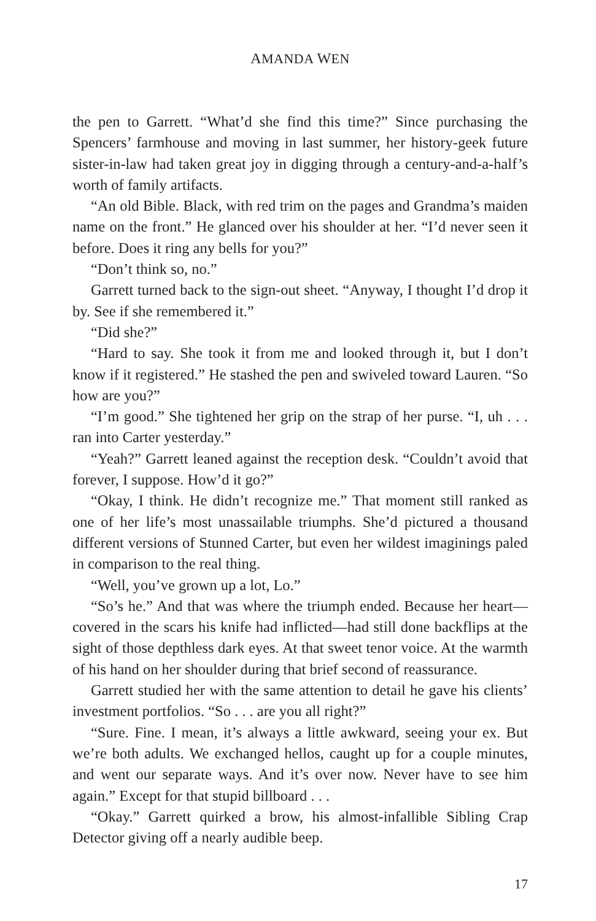AMANDA WEN
the pen to Garrett. “What’d she find this time?” Since purchasing the Spencers’ farmhouse and moving in last summer, her history-geek future sister-in-law had taken great joy in digging through a century-and-a-half’s worth of family artifacts.
“An old Bible. Black, with red trim on the pages and Grandma’s maiden name on the front.” He glanced over his shoulder at her. “I’d never seen it before. Does it ring any bells for you?”
“Don’t think so, no.”
Garrett turned back to the sign-out sheet. “Anyway, I thought I’d drop it by. See if she remembered it.”
“Did she?”
“Hard to say. She took it from me and looked through it, but I don’t know if it registered.” He stashed the pen and swiveled toward Lauren. “So how are you?”
“I’m good.” She tightened her grip on the strap of her purse. “I, uh . . . ran into Carter yesterday.”
“Yeah?” Garrett leaned against the reception desk. “Couldn’t avoid that forever, I suppose. How’d it go?”
“Okay, I think. He didn’t recognize me.” That moment still ranked as one of her life’s most unassailable triumphs. She’d pictured a thousand different versions of Stunned Carter, but even her wildest imaginings paled in comparison to the real thing.
“Well, you’ve grown up a lot, Lo.”
“So’s he.” And that was where the triumph ended. Because her heart—covered in the scars his knife had inflicted—had still done backflips at the sight of those depthless dark eyes. At that sweet tenor voice. At the warmth of his hand on her shoulder during that brief second of reassurance.
Garrett studied her with the same attention to detail he gave his clients’ investment portfolios. “So . . . are you all right?”
“Sure. Fine. I mean, it’s always a little awkward, seeing your ex. But we’re both adults. We exchanged hellos, caught up for a couple minutes, and went our separate ways. And it’s over now. Never have to see him again.” Except for that stupid billboard . . .
“Okay.” Garrett quirked a brow, his almost-infallible Sibling Crap Detector giving off a nearly audible beep.
17